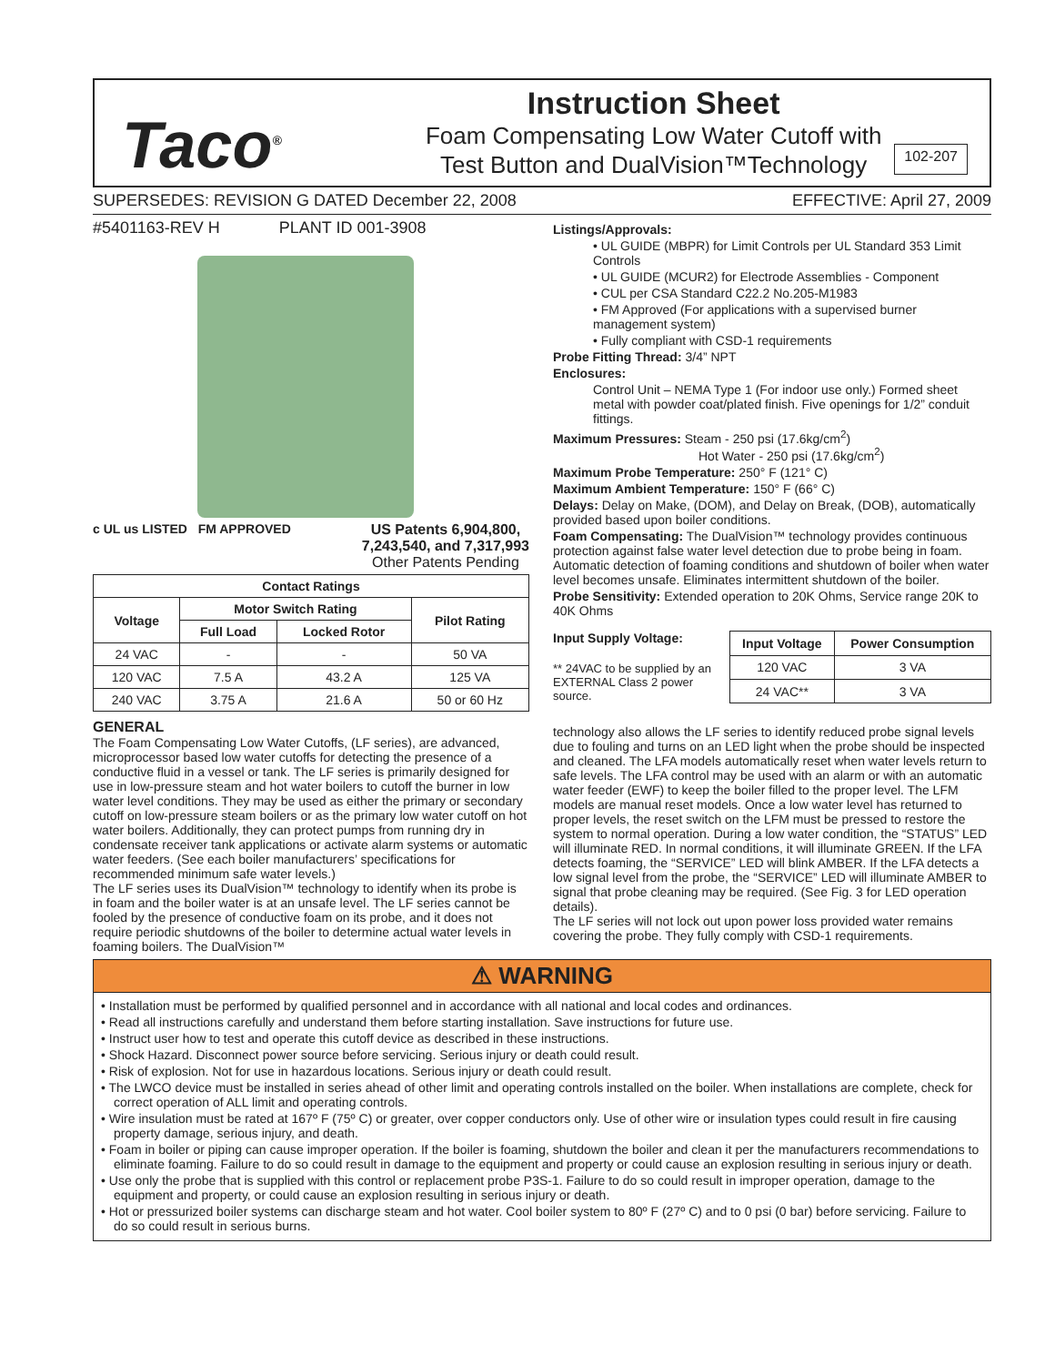Taco<sup>®</sup>
Instruction Sheet
Foam Compensating Low Water Cutoff with
Test Button and DualVision™Technology
102-207
SUPERSEDES: REVISION G DATED December 22, 2008 EFFECTIVE: April 27, 2009
#5401163-REV H PLANT ID 001-3908
c UL us LISTED FM APPROVED US Patents 6,904,800,
7,243,540, and 7,317,993
Other Patents Pending
| Contact Ratings | | | |
| --- | --- | --- | --- |
| Voltage | Motor Switch Rating | | Pilot Rating |
| | Full Load | Locked Rotor | |
| 24 VAC | - | - | 50 VA |
| 120 VAC | 7.5 A | 43.2 A | 125 VA |
| 240 VAC | 3.75 A | 21.6 A | 50 or 60 Hz |
GENERAL
The Foam Compensating Low Water Cutoffs, (LF series), are advanced, microprocessor based low water cutoffs for detecting the presence of a conductive fluid in a vessel or tank. The LF series is primarily designed for use in low-pressure steam and hot water boilers to cutoff the burner in low water level conditions. They may be used as either the primary or secondary cutoff on low-pressure steam boilers or as the primary low water cutoff on hot water boilers. Additionally, they can protect pumps from running dry in condensate receiver tank applications or activate alarm systems or automatic water feeders. (See each boiler manufacturers’ specifications for recommended minimum safe water levels.)
The LF series uses its DualVision™ technology to identify when its probe is in foam and the boiler water is at an unsafe level. The LF series cannot be fooled by the presence of conductive foam on its probe, and it does not require periodic shutdowns of the boiler to determine actual water levels in foaming boilers. The DualVision™
Listings/Approvals:
• UL GUIDE (MBPR) for Limit Controls per UL Standard 353 Limit Controls
• UL GUIDE (MCUR2) for Electrode Assemblies - Component
• CUL per CSA Standard C22.2 No.205-M1983
• FM Approved (For applications with a supervised burner management system)
• Fully compliant with CSD-1 requirements
Probe Fitting Thread: 3/4” NPT
Enclosures:
Control Unit – NEMA Type 1 (For indoor use only.) Formed sheet metal with powder coat/plated finish. Five openings for 1/2” conduit fittings.
Maximum Pressures: Steam - 250 psi (17.6kg/cm<sup>2</sup>)
Hot Water - 250 psi (17.6kg/cm<sup>2</sup>)
Maximum Probe Temperature: 250° F (121° C)
Maximum Ambient Temperature: 150° F (66° C)
Delays: Delay on Make, (DOM), and Delay on Break, (DOB), automatically provided based upon boiler conditions.
Foam Compensating: The DualVision™ technology provides continuous protection against false water level detection due to probe being in foam. Automatic detection of foaming conditions and shutdown of boiler when water level becomes unsafe. Eliminates intermittent shutdown of the boiler.
Probe Sensitivity: Extended operation to 20K Ohms, Service range 20K to 40K Ohms
Input Supply Voltage:
** 24VAC to be supplied by an EXTERNAL Class 2 power source.
| Input Voltage | Power Consumption |
| --- | --- |
| 120 VAC | 3 VA |
| 24 VAC** | 3 VA |
technology also allows the LF series to identify reduced probe signal levels due to fouling and turns on an LED light when the probe should be inspected and cleaned. The LFA models automatically reset when water levels return to safe levels. The LFA control may be used with an alarm or with an automatic water feeder (EWF) to keep the boiler filled to the proper level. The LFM models are manual reset models. Once a low water level has returned to proper levels, the reset switch on the LFM must be pressed to restore the system to normal operation. During a low water condition, the “STATUS” LED will illuminate RED. In normal conditions, it will illuminate GREEN. If the LFA detects foaming, the “SERVICE” LED will blink AMBER. If the LFA detects a low signal level from the probe, the “SERVICE” LED will illuminate AMBER to signal that probe cleaning may be required. (See Fig. 3 for LED operation details).
The LF series will not lock out upon power loss provided water remains covering the probe. They fully comply with CSD-1 requirements.
⚠ WARNING
• Installation must be performed by qualified personnel and in accordance with all national and local codes and ordinances.
• Read all instructions carefully and understand them before starting installation. Save instructions for future use.
• Instruct user how to test and operate this cutoff device as described in these instructions.
• Shock Hazard. Disconnect power source before servicing. Serious injury or death could result.
• Risk of explosion. Not for use in hazardous locations. Serious injury or death could result.
• The LWCO device must be installed in series ahead of other limit and operating controls installed on the boiler. When installations are complete, check for correct operation of ALL limit and operating controls.
• Wire insulation must be rated at 167º F (75º C) or greater, over copper conductors only. Use of other wire or insulation types could result in fire causing property damage, serious injury, and death.
• Foam in boiler or piping can cause improper operation. If the boiler is foaming, shutdown the boiler and clean it per the manufacturers recommendations to eliminate foaming. Failure to do so could result in damage to the equipment and property or could cause an explosion resulting in serious injury or death.
• Use only the probe that is supplied with this control or replacement probe P3S-1. Failure to do so could result in improper operation, damage to the equipment and property, or could cause an explosion resulting in serious injury or death.
• Hot or pressurized boiler systems can discharge steam and hot water. Cool boiler system to 80º F (27º C) and to 0 psi (0 bar) before servicing. Failure to do so could result in serious burns.